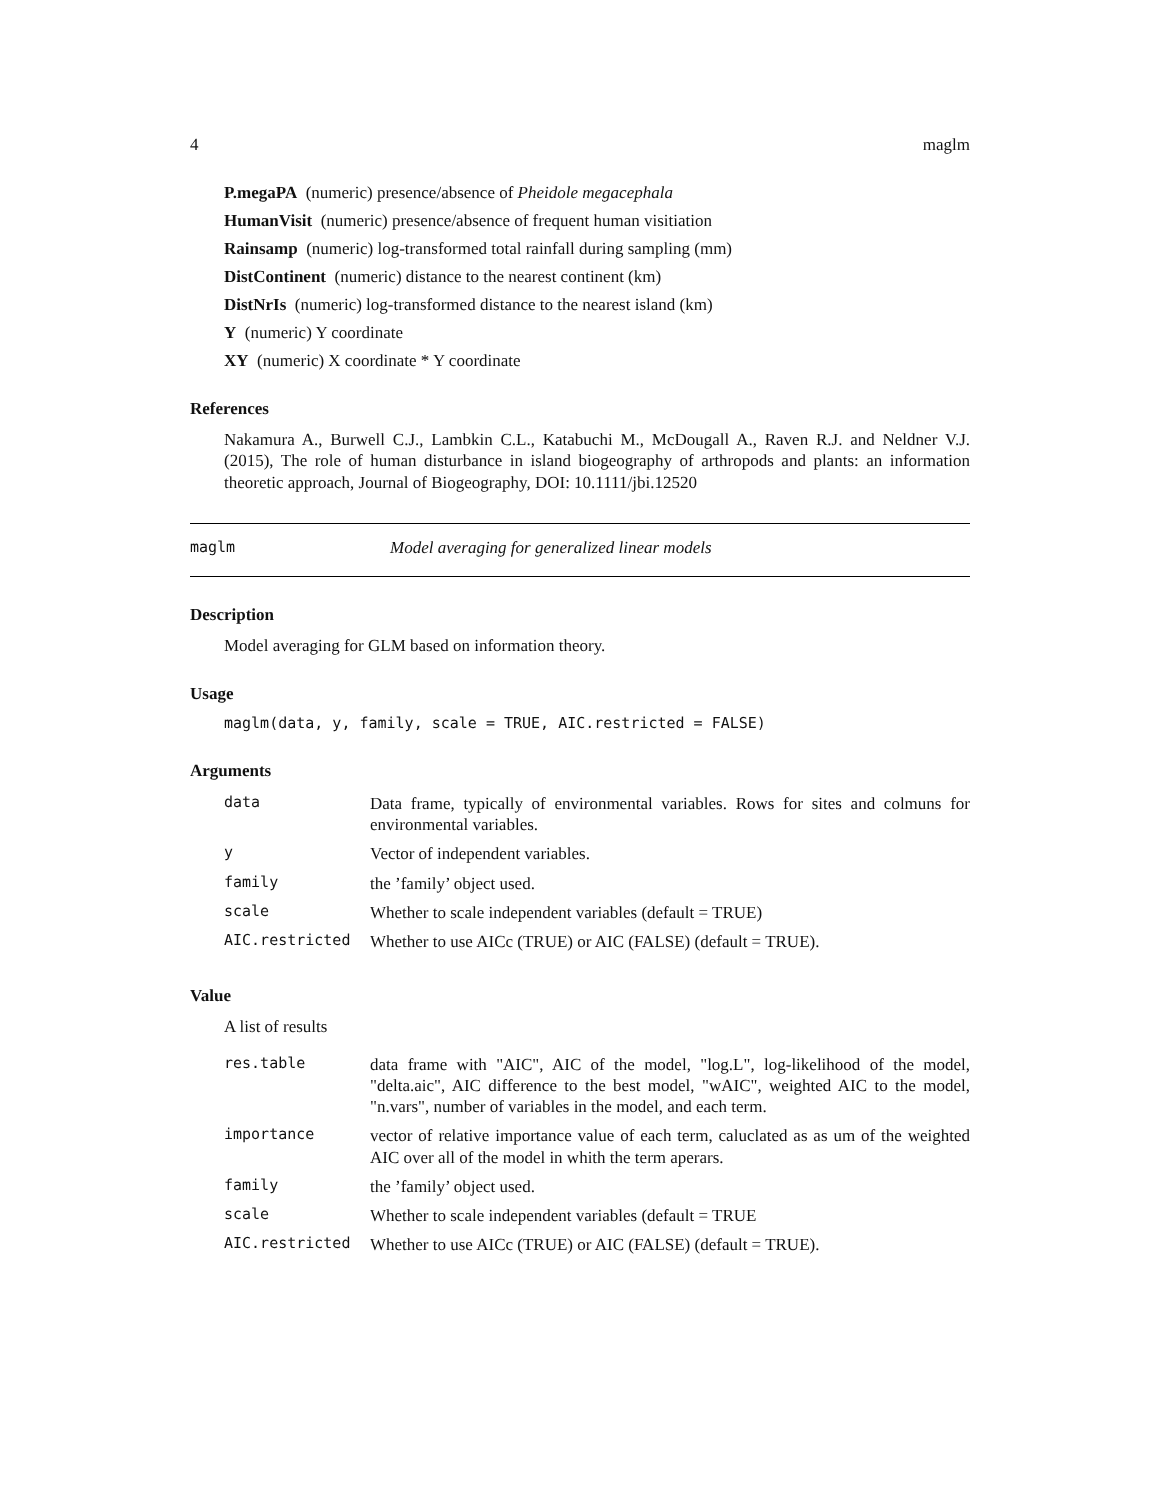4 maglm
P.megaPA (numeric) presence/absence of Pheidole megacephala
HumanVisit (numeric) presence/absence of frequent human visitiation
Rainsamp (numeric) log-transformed total rainfall during sampling (mm)
DistContinent (numeric) distance to the nearest continent (km)
DistNrIs (numeric) log-transformed distance to the nearest island (km)
Y (numeric) Y coordinate
XY (numeric) X coordinate * Y coordinate
References
Nakamura A., Burwell C.J., Lambkin C.L., Katabuchi M., McDougall A., Raven R.J. and Neldner V.J. (2015), The role of human disturbance in island biogeography of arthropods and plants: an information theoretic approach, Journal of Biogeography, DOI: 10.1111/jbi.12520
maglm Model averaging for generalized linear models
Description
Model averaging for GLM based on information theory.
Usage
maglm(data, y, family, scale = TRUE, AIC.restricted = FALSE)
Arguments
| data | Data frame, typically of environmental variables. Rows for sites and colmuns for environmental variables. |
| y | Vector of independent variables. |
| family | the ’family’ object used. |
| scale | Whether to scale independent variables (default = TRUE) |
| AIC.restricted | Whether to use AICc (TRUE) or AIC (FALSE) (default = TRUE). |
Value
A list of results
| res.table | data frame with "AIC", AIC of the model, "log.L", log-likelihood of the model, "delta.aic", AIC difference to the best model, "wAIC", weighted AIC to the model, "n.vars", number of variables in the model, and each term. |
| importance | vector of relative importance value of each term, caluclated as as um of the weighted AIC over all of the model in whith the term aperars. |
| family | the ’family’ object used. |
| scale | Whether to scale independent variables (default = TRUE |
| AIC.restricted | Whether to use AICc (TRUE) or AIC (FALSE) (default = TRUE). |